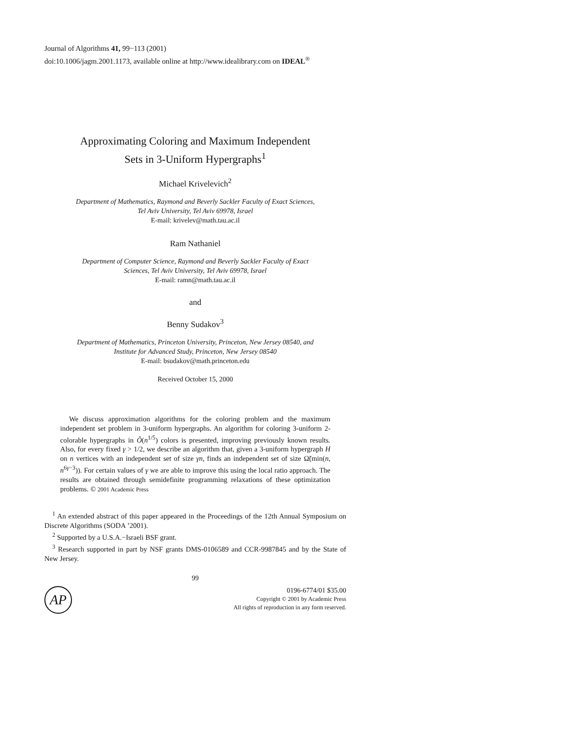Journal of Algorithms 41, 99−113 (2001)
doi:10.1006/jagm.2001.1173, available online at http://www.idealibrary.com on IDEAL<sup>®</sup>
Approximating Coloring and Maximum Independent
Sets in 3-Uniform Hypergraphs<sup>1</sup>
Michael Krivelevich<sup>2</sup>
Department of Mathematics, Raymond and Beverly Sackler Faculty of Exact Sciences,
Tel Aviv University, Tel Aviv 69978, Israel
E-mail: krivelev@math.tau.ac.il
Ram Nathaniel
Department of Computer Science, Raymond and Beverly Sackler Faculty of Exact
Sciences, Tel Aviv University, Tel Aviv 69978, Israel
E-mail: ramn@math.tau.ac.il
and
Benny Sudakov<sup>3</sup>
Department of Mathematics, Princeton University, Princeton, New Jersey 08540, and
Institute for Advanced Study, Princeton, New Jersey 08540
E-mail: bsudakov@math.princeton.edu
Received October 15, 2000
We discuss approximation algorithms for the coloring problem and the maximum independent set problem in 3-uniform hypergraphs. An algorithm for coloring 3-uniform 2-colorable hypergraphs in Õ(n<sup>1/5</sup>) colors is presented, improving previously known results. Also, for every fixed γ > 1/2, we describe an algorithm that, given a 3-uniform hypergraph H on n vertices with an independent set of size γn, finds an independent set of size Ω̃(min(n, n<sup>6γ−3</sup>)). For certain values of γ we are able to improve this using the local ratio approach. The results are obtained through semidefinite programming relaxations of these optimization problems. © 2001 Academic Press
<sup>1</sup> An extended abstract of this paper appeared in the Proceedings of the 12th Annual Symposium on Discrete Algorithms (SODA ’2001).
<sup>2</sup> Supported by a U.S.A.−Israeli BSF grant.
<sup>3</sup> Research supported in part by NSF grants DMS-0106589 and CCR-9987845 and by the State of New Jersey.
99
AP
0196-6774/01 $35.00
Copyright © 2001 by Academic Press
All rights of reproduction in any form reserved.